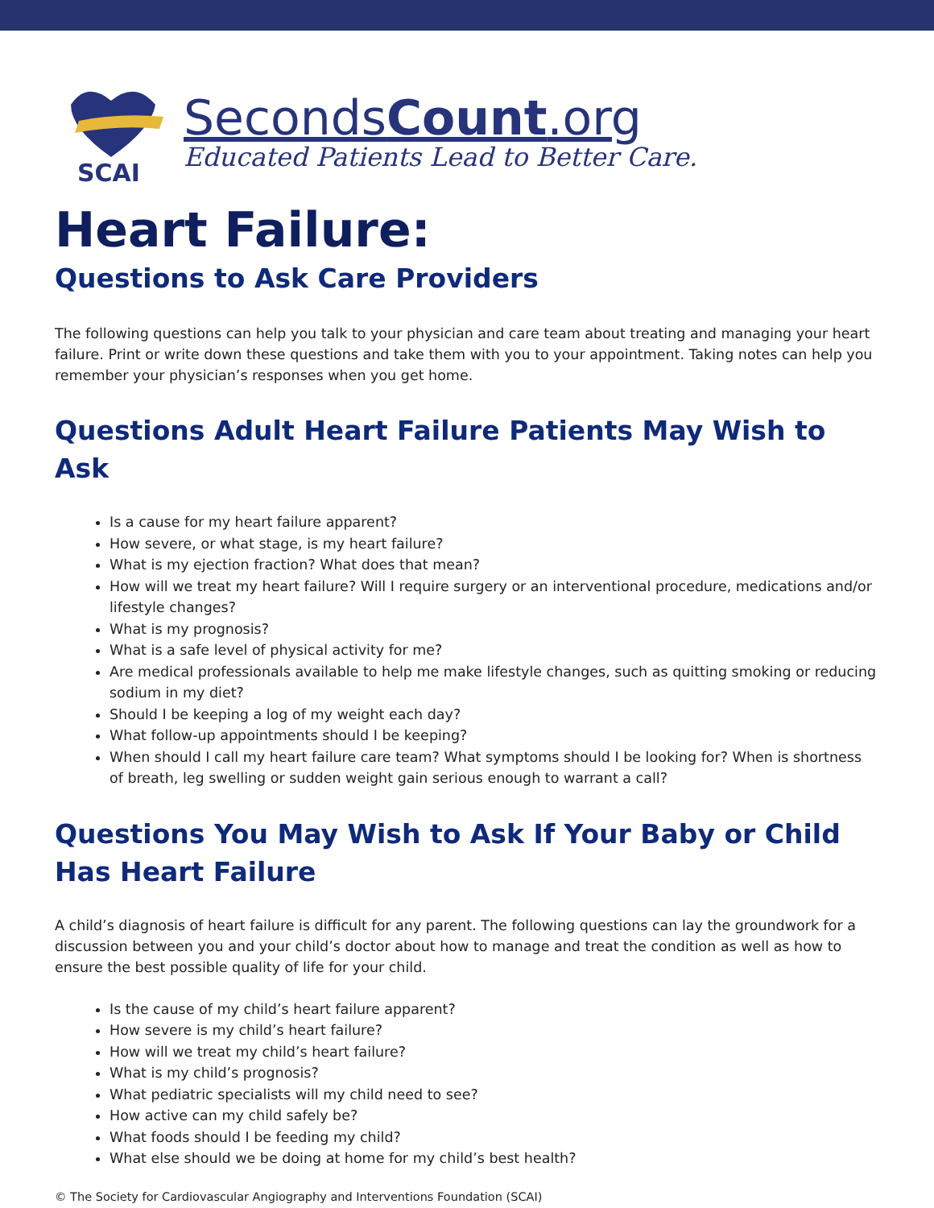SCAI
SecondsCount.org
Educated Patients Lead to Better Care.
Heart Failure:
Questions to Ask Care Providers
The following questions can help you talk to your physician and care team about treating and managing your heart failure. Print or write down these questions and take them with you to your appointment. Taking notes can help you remember your physician’s responses when you get home.
Questions Adult Heart Failure Patients May Wish to Ask
Is a cause for my heart failure apparent?
How severe, or what stage, is my heart failure?
What is my ejection fraction? What does that mean?
How will we treat my heart failure? Will I require surgery or an interventional procedure, medications and/or lifestyle changes?
What is my prognosis?
What is a safe level of physical activity for me?
Are medical professionals available to help me make lifestyle changes, such as quitting smoking or reducing sodium in my diet?
Should I be keeping a log of my weight each day?
What follow-up appointments should I be keeping?
When should I call my heart failure care team? What symptoms should I be looking for? When is shortness of breath, leg swelling or sudden weight gain serious enough to warrant a call?
Questions You May Wish to Ask If Your Baby or Child Has Heart Failure
A child’s diagnosis of heart failure is difficult for any parent. The following questions can lay the groundwork for a discussion between you and your child’s doctor about how to manage and treat the condition as well as how to ensure the best possible quality of life for your child.
Is the cause of my child’s heart failure apparent?
How severe is my child’s heart failure?
How will we treat my child’s heart failure?
What is my child’s prognosis?
What pediatric specialists will my child need to see?
How active can my child safely be?
What foods should I be feeding my child?
What else should we be doing at home for my child’s best health?
© The Society for Cardiovascular Angiography and Interventions Foundation (SCAI)